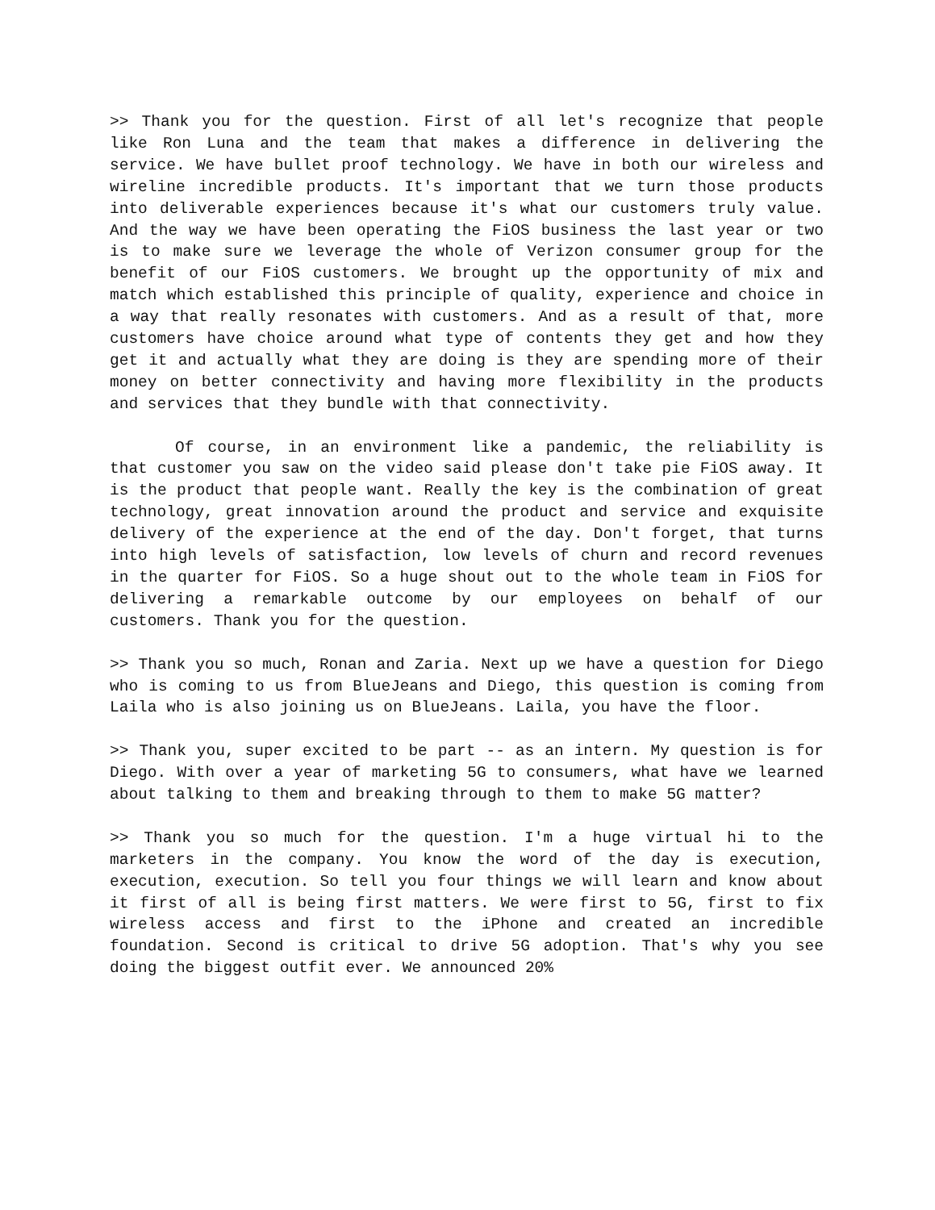>> Thank you for the question. First of all let's recognize that people like Ron Luna and the team that makes a difference in delivering the service. We have bullet proof technology. We have in both our wireless and wireline incredible products. It's important that we turn those products into deliverable experiences because it's what our customers truly value. And the way we have been operating the FiOS business the last year or two is to make sure we leverage the whole of Verizon consumer group for the benefit of our FiOS customers. We brought up the opportunity of mix and match which established this principle of quality, experience and choice in a way that really resonates with customers. And as a result of that, more customers have choice around what type of contents they get and how they get it and actually what they are doing is they are spending more of their money on better connectivity and having more flexibility in the products and services that they bundle with that connectivity.
Of course, in an environment like a pandemic, the reliability is that customer you saw on the video said please don't take pie FiOS away. It is the product that people want. Really the key is the combination of great technology, great innovation around the product and service and exquisite delivery of the experience at the end of the day. Don't forget, that turns into high levels of satisfaction, low levels of churn and record revenues in the quarter for FiOS. So a huge shout out to the whole team in FiOS for delivering a remarkable outcome by our employees on behalf of our customers. Thank you for the question.
>> Thank you so much, Ronan and Zaria. Next up we have a question for Diego who is coming to us from BlueJeans and Diego, this question is coming from Laila who is also joining us on BlueJeans. Laila, you have the floor.
>> Thank you, super excited to be part -- as an intern. My question is for Diego. With over a year of marketing 5G to consumers, what have we learned about talking to them and breaking through to them to make 5G matter?
>> Thank you so much for the question. I'm a huge virtual hi to the marketers in the company. You know the word of the day is execution, execution, execution. So tell you four things we will learn and know about it first of all is being first matters. We were first to 5G, first to fix wireless access and first to the iPhone and created an incredible foundation. Second is critical to drive 5G adoption. That's why you see doing the biggest outfit ever. We announced 20%